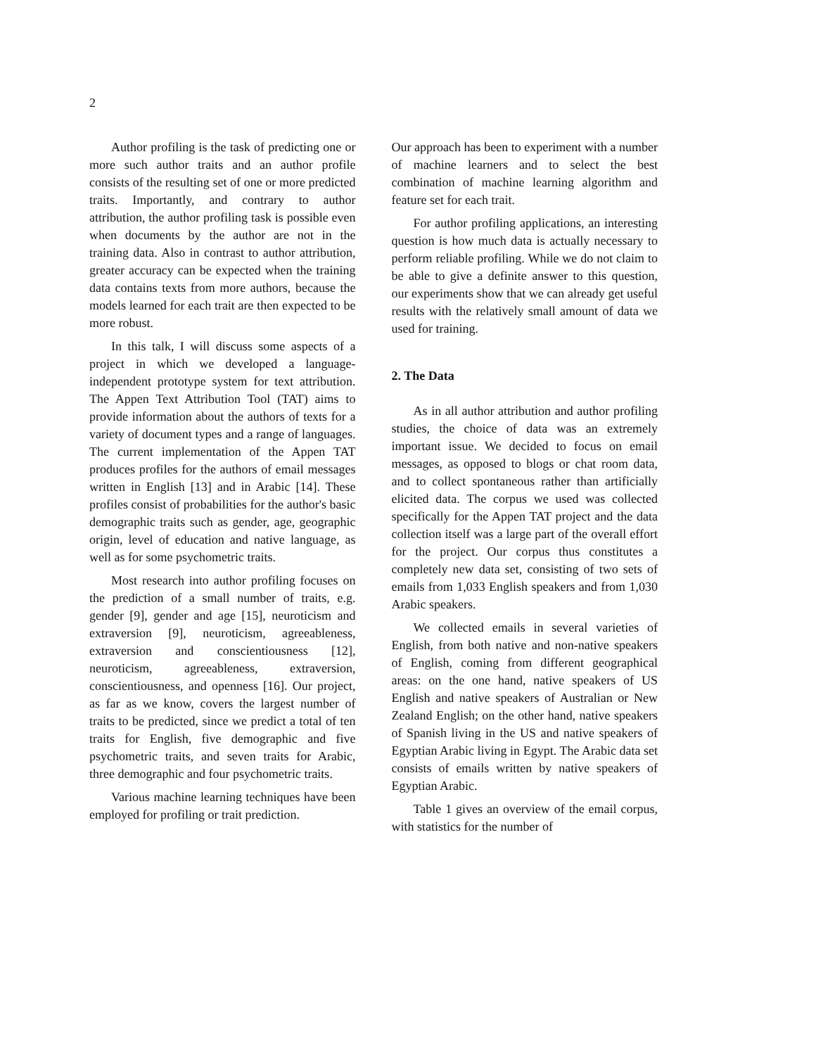2
Author profiling is the task of predicting one or more such author traits and an author profile consists of the resulting set of one or more predicted traits. Importantly, and contrary to author attribution, the author profiling task is possible even when documents by the author are not in the training data. Also in contrast to author attribution, greater accuracy can be expected when the training data contains texts from more authors, because the models learned for each trait are then expected to be more robust.
In this talk, I will discuss some aspects of a project in which we developed a language-independent prototype system for text attribution. The Appen Text Attribution Tool (TAT) aims to provide information about the authors of texts for a variety of document types and a range of languages. The current implementation of the Appen TAT produces profiles for the authors of email messages written in English [13] and in Arabic [14]. These profiles consist of probabilities for the author's basic demographic traits such as gender, age, geographic origin, level of education and native language, as well as for some psychometric traits.
Most research into author profiling focuses on the prediction of a small number of traits, e.g. gender [9], gender and age [15], neuroticism and extraversion [9], neuroticism, agreeableness, extraversion and conscientiousness [12], neuroticism, agreeableness, extraversion, conscientiousness, and openness [16]. Our project, as far as we know, covers the largest number of traits to be predicted, since we predict a total of ten traits for English, five demographic and five psychometric traits, and seven traits for Arabic, three demographic and four psychometric traits.
Various machine learning techniques have been employed for profiling or trait prediction.
Our approach has been to experiment with a number of machine learners and to select the best combination of machine learning algorithm and feature set for each trait.
For author profiling applications, an interesting question is how much data is actually necessary to perform reliable profiling. While we do not claim to be able to give a definite answer to this question, our experiments show that we can already get useful results with the relatively small amount of data we used for training.
2. The Data
As in all author attribution and author profiling studies, the choice of data was an extremely important issue. We decided to focus on email messages, as opposed to blogs or chat room data, and to collect spontaneous rather than artificially elicited data. The corpus we used was collected specifically for the Appen TAT project and the data collection itself was a large part of the overall effort for the project. Our corpus thus constitutes a completely new data set, consisting of two sets of emails from 1,033 English speakers and from 1,030 Arabic speakers.
We collected emails in several varieties of English, from both native and non-native speakers of English, coming from different geographical areas: on the one hand, native speakers of US English and native speakers of Australian or New Zealand English; on the other hand, native speakers of Spanish living in the US and native speakers of Egyptian Arabic living in Egypt. The Arabic data set consists of emails written by native speakers of Egyptian Arabic.
Table 1 gives an overview of the email corpus, with statistics for the number of